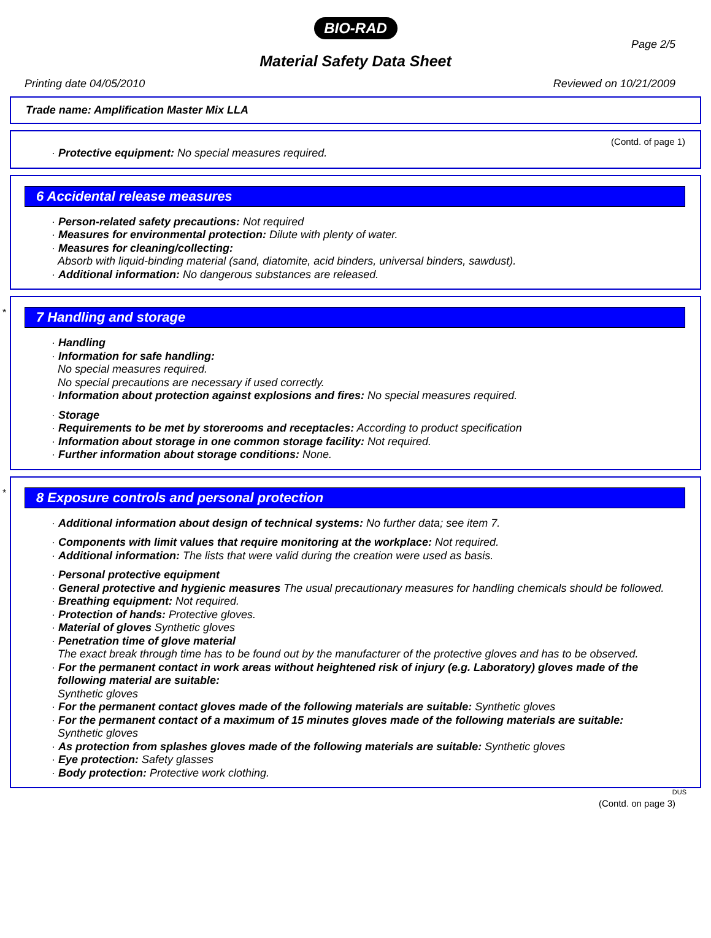BIO-RAD
Page 2/5
Material Safety Data Sheet
Printing date 04/05/2010 Reviewed on 10/21/2009
Trade name: Amplification Master Mix LLA
(Contd. of page 1)
· Protective equipment: No special measures required.
6 Accidental release measures
· Person-related safety precautions: Not required
· Measures for environmental protection: Dilute with plenty of water.
· Measures for cleaning/collecting:
Absorb with liquid-binding material (sand, diatomite, acid binders, universal binders, sawdust).
· Additional information: No dangerous substances are released.
*
7 Handling and storage
· Handling
· Information for safe handling:
No special measures required.
No special precautions are necessary if used correctly.
· Information about protection against explosions and fires: No special measures required.
· Storage
· Requirements to be met by storerooms and receptacles: According to product specification
· Information about storage in one common storage facility: Not required.
· Further information about storage conditions: None.
*
8 Exposure controls and personal protection
· Additional information about design of technical systems: No further data; see item 7.
· Components with limit values that require monitoring at the workplace: Not required.
· Additional information: The lists that were valid during the creation were used as basis.
· Personal protective equipment
· General protective and hygienic measures The usual precautionary measures for handling chemicals should be followed.
· Breathing equipment: Not required.
· Protection of hands: Protective gloves.
· Material of gloves Synthetic gloves
· Penetration time of glove material
The exact break through time has to be found out by the manufacturer of the protective gloves and has to be observed.
· For the permanent contact in work areas without heightened risk of injury (e.g. Laboratory) gloves made of the following material are suitable:
Synthetic gloves
· For the permanent contact gloves made of the following materials are suitable: Synthetic gloves
· For the permanent contact of a maximum of 15 minutes gloves made of the following materials are suitable:
Synthetic gloves
· As protection from splashes gloves made of the following materials are suitable: Synthetic gloves
· Eye protection: Safety glasses
· Body protection: Protective work clothing.
DUS
(Contd. on page 3)